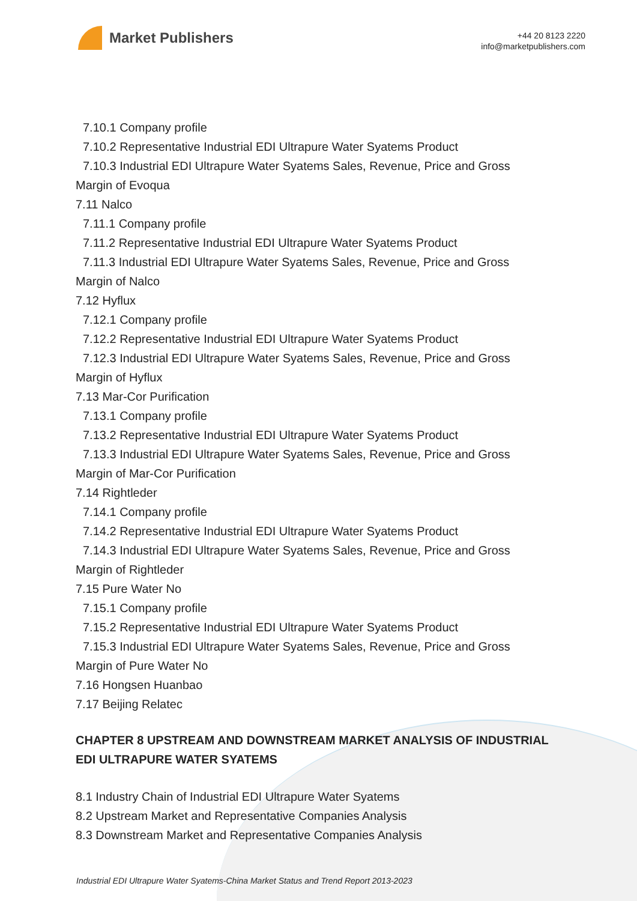Market Publishers
+44 20 8123 2220
info@marketpublishers.com
7.10.1 Company profile
7.10.2 Representative Industrial EDI Ultrapure Water Syatems Product
7.10.3 Industrial EDI Ultrapure Water Syatems Sales, Revenue, Price and Gross
Margin of Evoqua
7.11 Nalco
7.11.1 Company profile
7.11.2 Representative Industrial EDI Ultrapure Water Syatems Product
7.11.3 Industrial EDI Ultrapure Water Syatems Sales, Revenue, Price and Gross
Margin of Nalco
7.12 Hyflux
7.12.1 Company profile
7.12.2 Representative Industrial EDI Ultrapure Water Syatems Product
7.12.3 Industrial EDI Ultrapure Water Syatems Sales, Revenue, Price and Gross
Margin of Hyflux
7.13 Mar-Cor Purification
7.13.1 Company profile
7.13.2 Representative Industrial EDI Ultrapure Water Syatems Product
7.13.3 Industrial EDI Ultrapure Water Syatems Sales, Revenue, Price and Gross
Margin of Mar-Cor Purification
7.14 Rightleder
7.14.1 Company profile
7.14.2 Representative Industrial EDI Ultrapure Water Syatems Product
7.14.3 Industrial EDI Ultrapure Water Syatems Sales, Revenue, Price and Gross
Margin of Rightleder
7.15 Pure Water No
7.15.1 Company profile
7.15.2 Representative Industrial EDI Ultrapure Water Syatems Product
7.15.3 Industrial EDI Ultrapure Water Syatems Sales, Revenue, Price and Gross
Margin of Pure Water No
7.16 Hongsen Huanbao
7.17 Beijing Relatec
CHAPTER 8 UPSTREAM AND DOWNSTREAM MARKET ANALYSIS OF INDUSTRIAL EDI ULTRAPURE WATER SYATEMS
8.1 Industry Chain of Industrial EDI Ultrapure Water Syatems
8.2 Upstream Market and Representative Companies Analysis
8.3 Downstream Market and Representative Companies Analysis
Industrial EDI Ultrapure Water Syatems-China Market Status and Trend Report 2013-2023